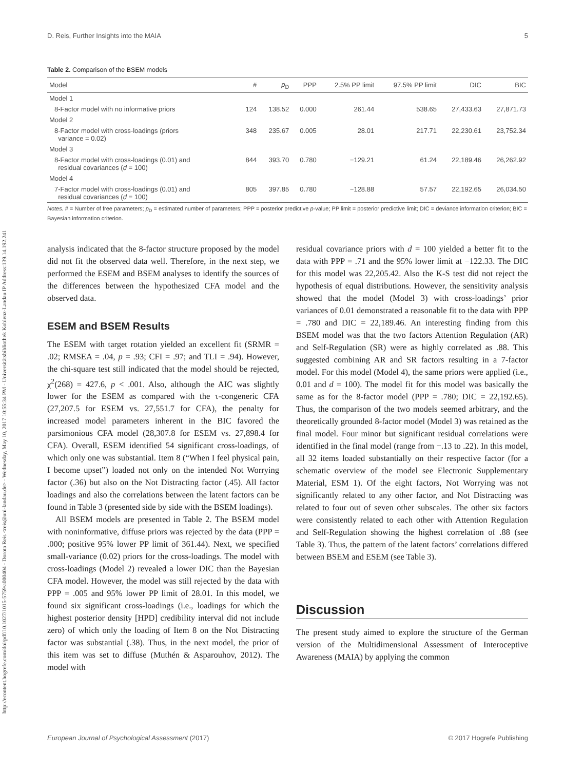http://econtent.hogrefe.com/doi/pdf/10.1027/1015-5759/a000404 - Dorota Reis <reis@uni-landau.de> - Wednesday, May 10, 2017 10:55:34 PM - Universitätsbibliothek Koblenz-Landau IP Address:139.14.192.241
D. Reis, Further Insights into the MAIA 5
Table 2. Comparison of the BSEM models
| Model | # | p<sub>D</sub> | PPP | 2.5% PP limit | 97.5% PP limit | DIC | BIC |
| --- | --- | --- | --- | --- | --- | --- | --- |
| Model 1 | | | | | | | |
| 8-Factor model with no informative priors | 124 | 138.52 | 0.000 | 261.44 | 538.65 | 27,433.63 | 27,871.73 |
| Model 2 | | | | | | | |
| 8-Factor model with cross-loadings (priors variance = 0.02) | 348 | 235.67 | 0.005 | 28.01 | 217.71 | 22,230.61 | 23,752.34 |
| Model 3 | | | | | | | |
| 8-Factor model with cross-loadings (0.01) and residual covariances ( d = 100) | 844 | 393.70 | 0.780 | −129.21 | 61.24 | 22,189.46 | 26,262.92 |
| Model 4 | | | | | | | |
| 7-Factor model with cross-loadings (0.01) and residual covariances ( d = 100) | 805 | 397.85 | 0.780 | −128.88 | 57.57 | 22,192.65 | 26,034.50 |
Notes. # = Number of free parameters; p<sub>D</sub> = estimated number of parameters; PPP = posterior predictive p-value; PP limit = posterior predictive limit; DIC = deviance information criterion; BIC = Bayesian information criterion.
analysis indicated that the 8-factor structure proposed by the model did not fit the observed data well. Therefore, in the next step, we performed the ESEM and BSEM analyses to identify the sources of the differences between the hypothesized CFA model and the observed data.
ESEM and BSEM Results
The ESEM with target rotation yielded an excellent fit (SRMR = .02; RMSEA = .04, p = .93; CFI = .97; and TLI = .94). However, the chi-square test still indicated that the model should be rejected, χ<sup>2</sup>(268) = 427.6, p < .001. Also, although the AIC was slightly lower for the ESEM as compared with the τ-congeneric CFA (27,207.5 for ESEM vs. 27,551.7 for CFA), the penalty for increased model parameters inherent in the BIC favored the parsimonious CFA model (28,307.8 for ESEM vs. 27,898.4 for CFA). Overall, ESEM identified 54 significant cross-loadings, of which only one was substantial. Item 8 (“When I feel physical pain, I become upset”) loaded not only on the intended Not Worrying factor (.36) but also on the Not Distracting factor (.45). All factor loadings and also the correlations between the latent factors can be found in Table 3 (presented side by side with the BSEM loadings).
All BSEM models are presented in Table 2. The BSEM model with noninformative, diffuse priors was rejected by the data (PPP = .000; positive 95% lower PP limit of 361.44). Next, we specified small-variance (0.02) priors for the cross-loadings. The model with cross-loadings (Model 2) revealed a lower DIC than the Bayesian CFA model. However, the model was still rejected by the data with PPP = .005 and 95% lower PP limit of 28.01. In this model, we found six significant cross-loadings (i.e., loadings for which the highest posterior density [HPD] credibility interval did not include zero) of which only the loading of Item 8 on the Not Distracting factor was substantial (.38). Thus, in the next model, the prior of this item was set to diffuse (Muthén & Asparouhov, 2012). The model with
residual covariance priors with d = 100 yielded a better fit to the data with PPP = .71 and the 95% lower limit at −122.33. The DIC for this model was 22,205.42. Also the K-S test did not reject the hypothesis of equal distributions. However, the sensitivity analysis showed that the model (Model 3) with cross-loadings’ prior variances of 0.01 demonstrated a reasonable fit to the data with PPP = .780 and DIC = 22,189.46. An interesting finding from this BSEM model was that the two factors Attention Regulation (AR) and Self-Regulation (SR) were as highly correlated as .88. This suggested combining AR and SR factors resulting in a 7-factor model. For this model (Model 4), the same priors were applied (i.e., 0.01 and d = 100). The model fit for this model was basically the same as for the 8-factor model (PPP = .780; DIC = 22,192.65). Thus, the comparison of the two models seemed arbitrary, and the theoretically grounded 8-factor model (Model 3) was retained as the final model. Four minor but significant residual correlations were identified in the final model (range from −.13 to .22). In this model, all 32 items loaded substantially on their respective factor (for a schematic overview of the model see Electronic Supplementary Material, ESM 1). Of the eight factors, Not Worrying was not significantly related to any other factor, and Not Distracting was related to four out of seven other subscales. The other six factors were consistently related to each other with Attention Regulation and Self-Regulation showing the highest correlation of .88 (see Table 3). Thus, the pattern of the latent factors’ correlations differed between BSEM and ESEM (see Table 3).
Discussion
The present study aimed to explore the structure of the German version of the Multidimensional Assessment of Interoceptive Awareness (MAIA) by applying the common
European Journal of Psychological Assessment (2017) © 2017 Hogrefe Publishing